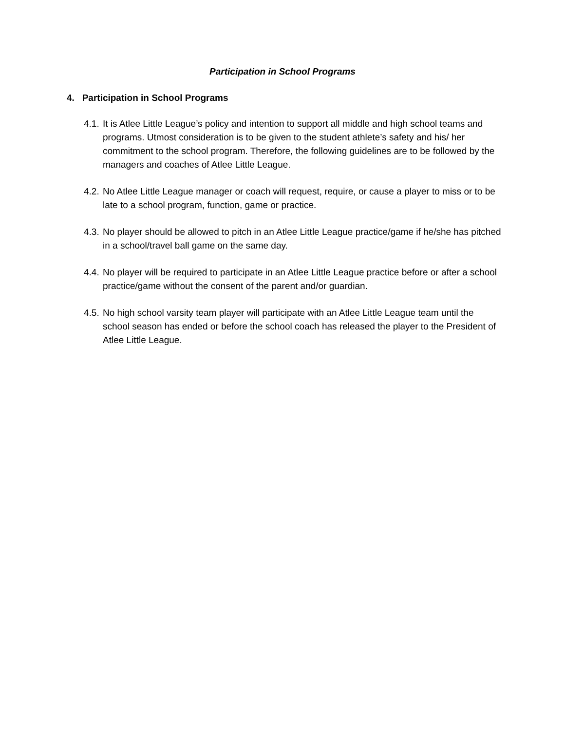Participation in School Programs
4. Participation in School Programs
4.1. It is Atlee Little League’s policy and intention to support all middle and high school teams and programs. Utmost consideration is to be given to the student athlete’s safety and his/ her commitment to the school program. Therefore, the following guidelines are to be followed by the managers and coaches of Atlee Little League.
4.2. No Atlee Little League manager or coach will request, require, or cause a player to miss or to be late to a school program, function, game or practice.
4.3. No player should be allowed to pitch in an Atlee Little League practice/game if he/she has pitched in a school/travel ball game on the same day.
4.4. No player will be required to participate in an Atlee Little League practice before or after a school practice/game without the consent of the parent and/or guardian.
4.5. No high school varsity team player will participate with an Atlee Little League team until the school season has ended or before the school coach has released the player to the President of Atlee Little League.